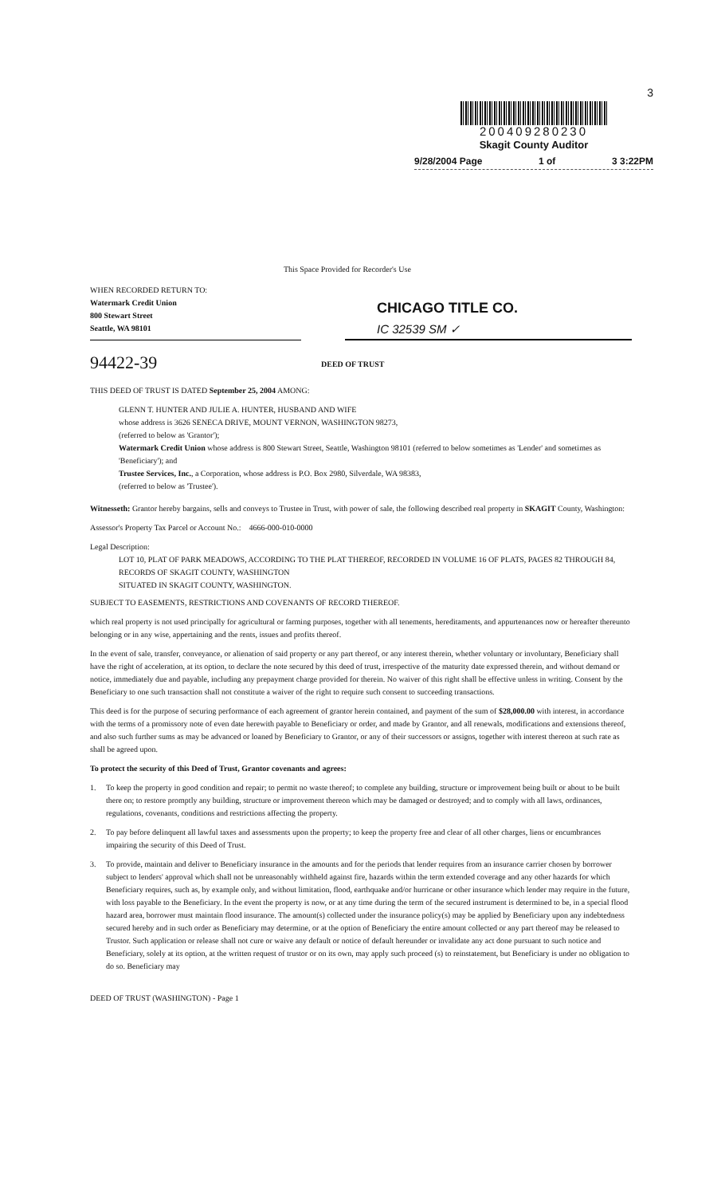3
200409280230
Skagit County Auditor
9/28/2004 Page 1 of 3 3:22PM
This Space Provided for Recorder's Use
WHEN RECORDED RETURN TO:
Watermark Credit Union
800 Stewart Street
Seattle, WA 98101
CHICAGO TITLE CO.
IC 32539 SM ✓
94422-39 DEED OF TRUST
THIS DEED OF TRUST IS DATED September 25, 2004 AMONG:
GLENN T. HUNTER AND JULIE A. HUNTER, HUSBAND AND WIFE
whose address is 3626 SENECA DRIVE, MOUNT VERNON, WASHINGTON 98273,
(referred to below as 'Grantor');
Watermark Credit Union whose address is 800 Stewart Street, Seattle, Washington 98101 (referred to below sometimes as 'Lender' and sometimes as 'Beneficiary'); and
Trustee Services, Inc., a Corporation, whose address is P.O. Box 2980, Silverdale, WA 98383,
(referred to below as 'Trustee').
Witnesseth: Grantor hereby bargains, sells and conveys to Trustee in Trust, with power of sale, the following described real property in SKAGIT County, Washington:
Assessor's Property Tax Parcel or Account No.: 4666-000-010-0000
Legal Description:
LOT 10, PLAT OF PARK MEADOWS, ACCORDING TO THE PLAT THEREOF, RECORDED IN VOLUME 16 OF PLATS, PAGES 82 THROUGH 84, RECORDS OF SKAGIT COUNTY, WASHINGTON
SITUATED IN SKAGIT COUNTY, WASHINGTON.
SUBJECT TO EASEMENTS, RESTRICTIONS AND COVENANTS OF RECORD THEREOF.
which real property is not used principally for agricultural or farming purposes, together with all tenements, hereditaments, and appurtenances now or hereafter thereunto belonging or in any wise, appertaining and the rents, issues and profits thereof.
In the event of sale, transfer, conveyance, or alienation of said property or any part thereof, or any interest therein, whether voluntary or involuntary, Beneficiary shall have the right of acceleration, at its option, to declare the note secured by this deed of trust, irrespective of the maturity date expressed therein, and without demand or notice, immediately due and payable, including any prepayment charge provided for therein. No waiver of this right shall be effective unless in writing. Consent by the Beneficiary to one such transaction shall not constitute a waiver of the right to require such consent to succeeding transactions.
This deed is for the purpose of securing performance of each agreement of grantor herein contained, and payment of the sum of $28,000.00 with interest, in accordance with the terms of a promissory note of even date herewith payable to Beneficiary or order, and made by Grantor, and all renewals, modifications and extensions thereof, and also such further sums as may be advanced or loaned by Beneficiary to Grantor, or any of their successors or assigns, together with interest thereon at such rate as shall be agreed upon.
To protect the security of this Deed of Trust, Grantor covenants and agrees:
1. To keep the property in good condition and repair; to permit no waste thereof; to complete any building, structure or improvement being built or about to be built there on; to restore promptly any building, structure or improvement thereon which may be damaged or destroyed; and to comply with all laws, ordinances, regulations, covenants, conditions and restrictions affecting the property.
2. To pay before delinquent all lawful taxes and assessments upon the property; to keep the property free and clear of all other charges, liens or encumbrances impairing the security of this Deed of Trust.
3. To provide, maintain and deliver to Beneficiary insurance in the amounts and for the periods that lender requires from an insurance carrier chosen by borrower subject to lenders' approval which shall not be unreasonably withheld against fire, hazards within the term extended coverage and any other hazards for which Beneficiary requires, such as, by example only, and without limitation, flood, earthquake and/or hurricane or other insurance which lender may require in the future, with loss payable to the Beneficiary. In the event the property is now, or at any time during the term of the secured instrument is determined to be, in a special flood hazard area, borrower must maintain flood insurance. The amount(s) collected under the insurance policy(s) may be applied by Beneficiary upon any indebtedness secured hereby and in such order as Beneficiary may determine, or at the option of Beneficiary the entire amount collected or any part thereof may be released to Trustor. Such application or release shall not cure or waive any default or notice of default hereunder or invalidate any act done pursuant to such notice and Beneficiary, solely at its option, at the written request of trustor or on its own, may apply such proceed (s) to reinstatement, but Beneficiary is under no obligation to do so. Beneficiary may
DEED OF TRUST (WASHINGTON) - Page 1